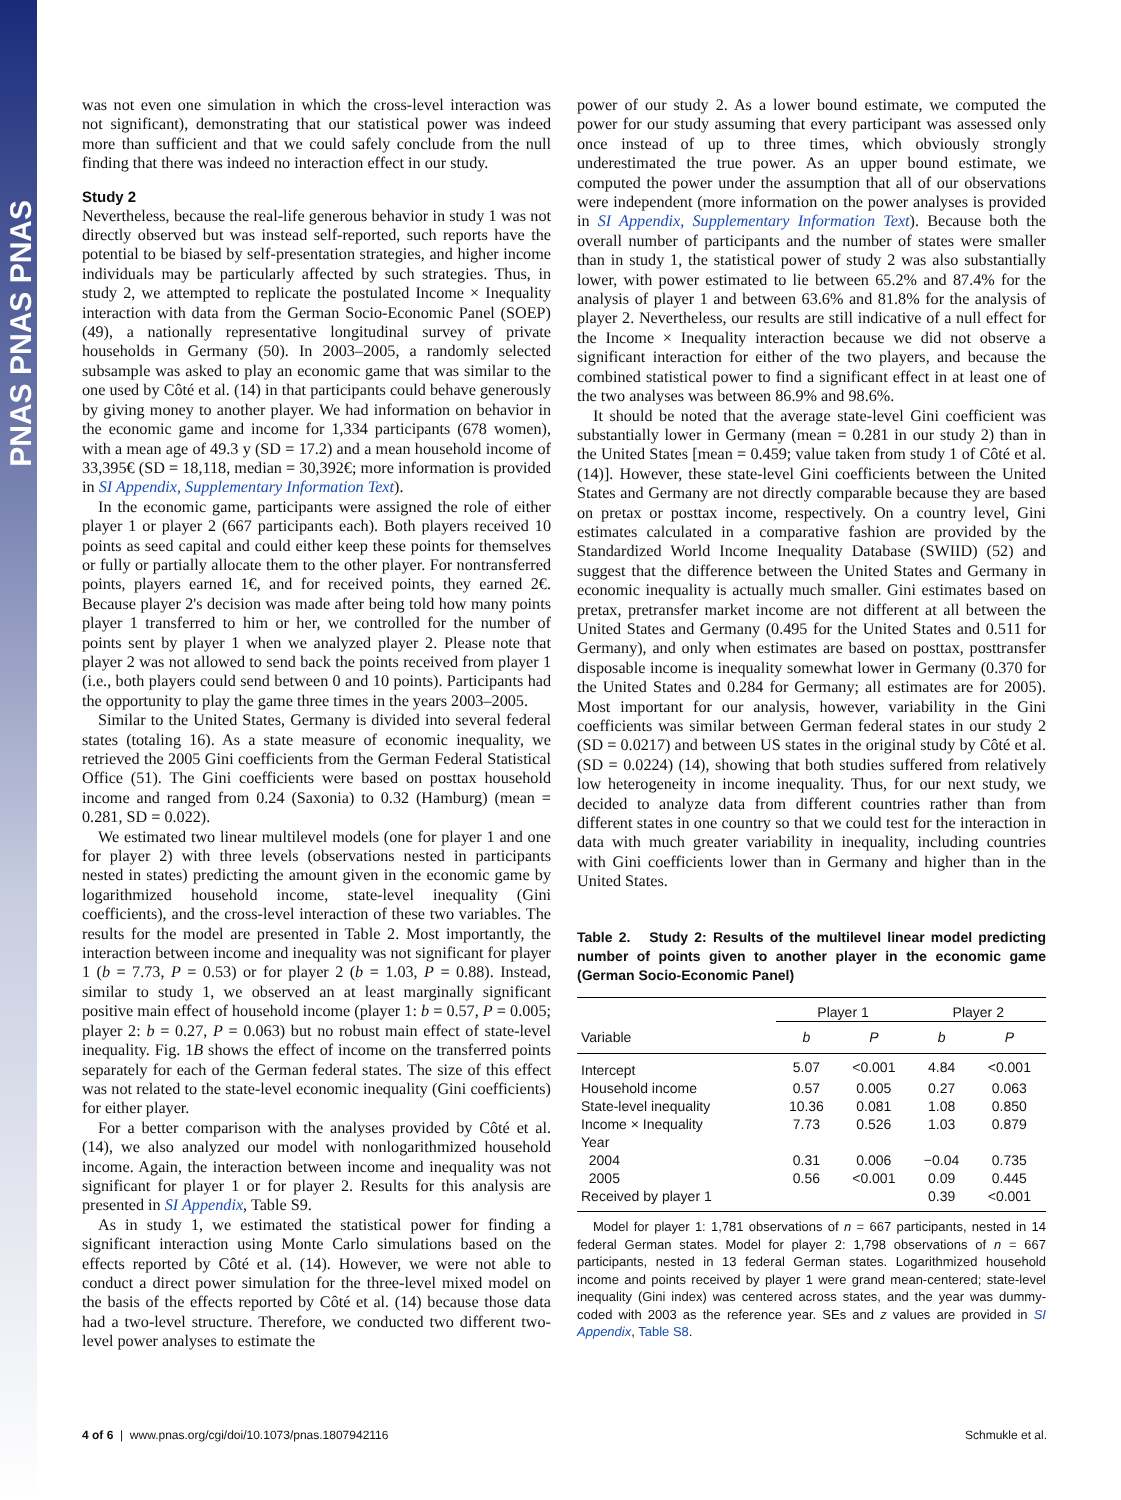PNAS PNAS PNAS
was not even one simulation in which the cross-level interaction was not significant), demonstrating that our statistical power was indeed more than sufficient and that we could safely conclude from the null finding that there was indeed no interaction effect in our study.
Study 2
Nevertheless, because the real-life generous behavior in study 1 was not directly observed but was instead self-reported, such reports have the potential to be biased by self-presentation strategies, and higher income individuals may be particularly affected by such strategies. Thus, in study 2, we attempted to replicate the postulated Income × Inequality interaction with data from the German Socio-Economic Panel (SOEP) (49), a nationally representative longitudinal survey of private households in Germany (50). In 2003–2005, a randomly selected subsample was asked to play an economic game that was similar to the one used by Côté et al. (14) in that participants could behave generously by giving money to another player. We had information on behavior in the economic game and income for 1,334 participants (678 women), with a mean age of 49.3 y (SD = 17.2) and a mean household income of 33,395€ (SD = 18,118, median = 30,392€; more information is provided in SI Appendix, Supplementary Information Text).
In the economic game, participants were assigned the role of either player 1 or player 2 (667 participants each). Both players received 10 points as seed capital and could either keep these points for themselves or fully or partially allocate them to the other player. For nontransferred points, players earned 1€, and for received points, they earned 2€. Because player 2's decision was made after being told how many points player 1 transferred to him or her, we controlled for the number of points sent by player 1 when we analyzed player 2. Please note that player 2 was not allowed to send back the points received from player 1 (i.e., both players could send between 0 and 10 points). Participants had the opportunity to play the game three times in the years 2003–2005.
Similar to the United States, Germany is divided into several federal states (totaling 16). As a state measure of economic inequality, we retrieved the 2005 Gini coefficients from the German Federal Statistical Office (51). The Gini coefficients were based on posttax household income and ranged from 0.24 (Saxonia) to 0.32 (Hamburg) (mean = 0.281, SD = 0.022).
We estimated two linear multilevel models (one for player 1 and one for player 2) with three levels (observations nested in participants nested in states) predicting the amount given in the economic game by logarithmized household income, state-level inequality (Gini coefficients), and the cross-level interaction of these two variables. The results for the model are presented in Table 2. Most importantly, the interaction between income and inequality was not significant for player 1 (b = 7.73, P = 0.53) or for player 2 (b = 1.03, P = 0.88). Instead, similar to study 1, we observed an at least marginally significant positive main effect of household income (player 1: b = 0.57, P = 0.005; player 2: b = 0.27, P = 0.063) but no robust main effect of state-level inequality. Fig. 1B shows the effect of income on the transferred points separately for each of the German federal states. The size of this effect was not related to the state-level economic inequality (Gini coefficients) for either player.
For a better comparison with the analyses provided by Côté et al. (14), we also analyzed our model with nonlogarithmized household income. Again, the interaction between income and inequality was not significant for player 1 or for player 2. Results for this analysis are presented in SI Appendix, Table S9.
As in study 1, we estimated the statistical power for finding a significant interaction using Monte Carlo simulations based on the effects reported by Côté et al. (14). However, we were not able to conduct a direct power simulation for the three-level mixed model on the basis of the effects reported by Côté et al. (14) because those data had a two-level structure. Therefore, we conducted two different two-level power analyses to estimate the
power of our study 2. As a lower bound estimate, we computed the power for our study assuming that every participant was assessed only once instead of up to three times, which obviously strongly underestimated the true power. As an upper bound estimate, we computed the power under the assumption that all of our observations were independent (more information on the power analyses is provided in SI Appendix, Supplementary Information Text). Because both the overall number of participants and the number of states were smaller than in study 1, the statistical power of study 2 was also substantially lower, with power estimated to lie between 65.2% and 87.4% for the analysis of player 1 and between 63.6% and 81.8% for the analysis of player 2. Nevertheless, our results are still indicative of a null effect for the Income × Inequality interaction because we did not observe a significant interaction for either of the two players, and because the combined statistical power to find a significant effect in at least one of the two analyses was between 86.9% and 98.6%.
It should be noted that the average state-level Gini coefficient was substantially lower in Germany (mean = 0.281 in our study 2) than in the United States [mean = 0.459; value taken from study 1 of Côté et al. (14)]. However, these state-level Gini coefficients between the United States and Germany are not directly comparable because they are based on pretax or posttax income, respectively. On a country level, Gini estimates calculated in a comparative fashion are provided by the Standardized World Income Inequality Database (SWIID) (52) and suggest that the difference between the United States and Germany in economic inequality is actually much smaller. Gini estimates based on pretax, pretransfer market income are not different at all between the United States and Germany (0.495 for the United States and 0.511 for Germany), and only when estimates are based on posttax, posttransfer disposable income is inequality somewhat lower in Germany (0.370 for the United States and 0.284 for Germany; all estimates are for 2005). Most important for our analysis, however, variability in the Gini coefficients was similar between German federal states in our study 2 (SD = 0.0217) and between US states in the original study by Côté et al. (SD = 0.0224) (14), showing that both studies suffered from relatively low heterogeneity in income inequality. Thus, for our next study, we decided to analyze data from different countries rather than from different states in one country so that we could test for the interaction in data with much greater variability in inequality, including countries with Gini coefficients lower than in Germany and higher than in the United States.
Table 2. Study 2: Results of the multilevel linear model predicting number of points given to another player in the economic game (German Socio-Economic Panel)
| | Player 1 | | Player 2 | |
| --- | --- | --- | --- | --- |
| Variable | b | P | b | P |
| Intercept | 5.07 | <0.001 | 4.84 | <0.001 |
| Household income | 0.57 | 0.005 | 0.27 | 0.063 |
| State-level inequality | 10.36 | 0.081 | 1.08 | 0.850 |
| Income × Inequality | 7.73 | 0.526 | 1.03 | 0.879 |
| Year | | | | |
| 2004 | 0.31 | 0.006 | −0.04 | 0.735 |
| 2005 | 0.56 | <0.001 | 0.09 | 0.445 |
| Received by player 1 | | | 0.39 | <0.001 |
Model for player 1: 1,781 observations of n = 667 participants, nested in 14 federal German states. Model for player 2: 1,798 observations of n = 667 participants, nested in 13 federal German states. Logarithmized household income and points received by player 1 were grand mean-centered; state-level inequality (Gini index) was centered across states, and the year was dummy-coded with 2003 as the reference year. SEs and z values are provided in SI Appendix, Table S8.
4 of 6 | www.pnas.org/cgi/doi/10.1073/pnas.1807942116 Schmukle et al.